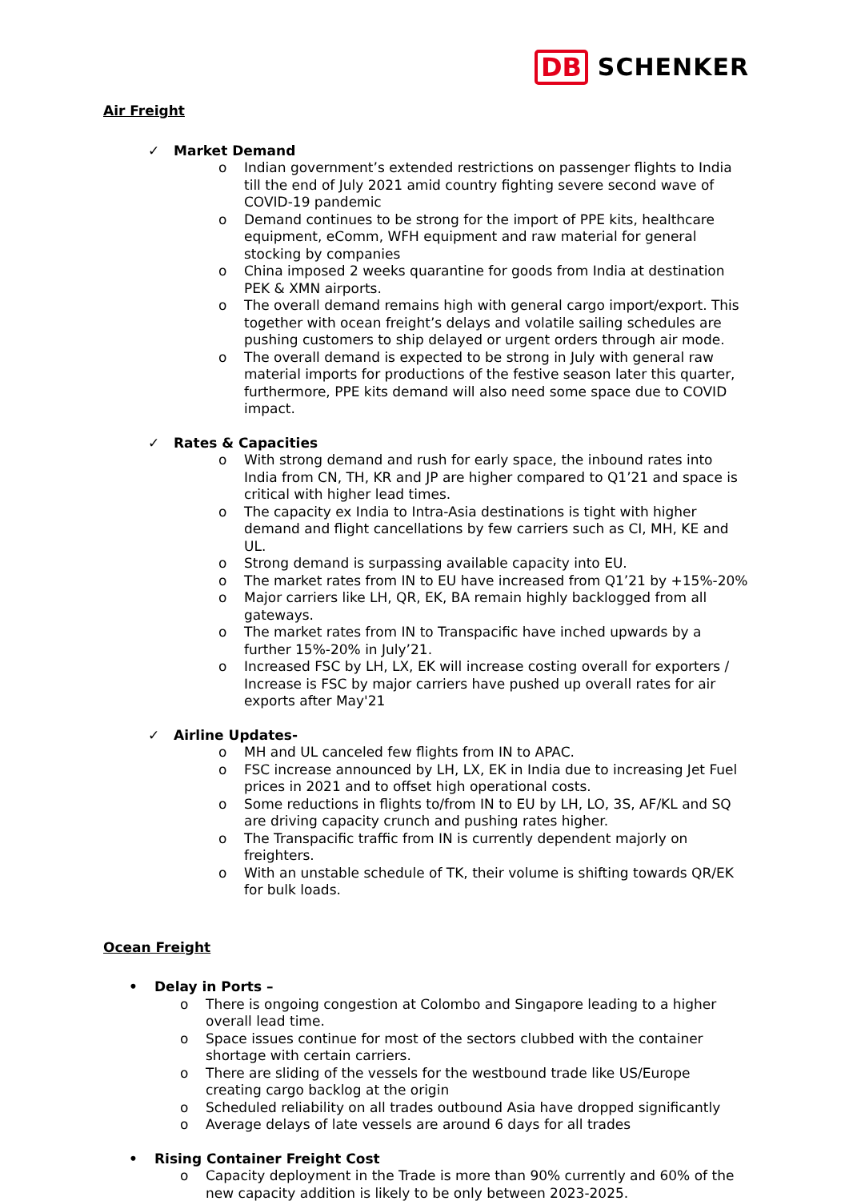DB SCHENKER
Air Freight
✓ Market Demand
o Indian government’s extended restrictions on passenger flights to India till the end of July 2021 amid country fighting severe second wave of COVID-19 pandemic
o Demand continues to be strong for the import of PPE kits, healthcare equipment, eComm, WFH equipment and raw material for general stocking by companies
o China imposed 2 weeks quarantine for goods from India at destination PEK & XMN airports.
o The overall demand remains high with general cargo import/export. This together with ocean freight’s delays and volatile sailing schedules are pushing customers to ship delayed or urgent orders through air mode.
o The overall demand is expected to be strong in July with general raw material imports for productions of the festive season later this quarter, furthermore, PPE kits demand will also need some space due to COVID impact.
✓ Rates & Capacities
o With strong demand and rush for early space, the inbound rates into India from CN, TH, KR and JP are higher compared to Q1’21 and space is critical with higher lead times.
o The capacity ex India to Intra-Asia destinations is tight with higher demand and flight cancellations by few carriers such as CI, MH, KE and UL.
o Strong demand is surpassing available capacity into EU.
o The market rates from IN to EU have increased from Q1’21 by +15%-20%
o Major carriers like LH, QR, EK, BA remain highly backlogged from all gateways.
o The market rates from IN to Transpacific have inched upwards by a further 15%-20% in July’21.
o Increased FSC by LH, LX, EK will increase costing overall for exporters / Increase is FSC by major carriers have pushed up overall rates for air exports after May'21
✓ Airline Updates-
o MH and UL canceled few flights from IN to APAC.
o FSC increase announced by LH, LX, EK in India due to increasing Jet Fuel prices in 2021 and to offset high operational costs.
o Some reductions in flights to/from IN to EU by LH, LO, 3S, AF/KL and SQ are driving capacity crunch and pushing rates higher.
o The Transpacific traffic from IN is currently dependent majorly on freighters.
o With an unstable schedule of TK, their volume is shifting towards QR/EK for bulk loads.
Ocean Freight
• Delay in Ports –
o There is ongoing congestion at Colombo and Singapore leading to a higher overall lead time.
o Space issues continue for most of the sectors clubbed with the container shortage with certain carriers.
o There are sliding of the vessels for the westbound trade like US/Europe creating cargo backlog at the origin
o Scheduled reliability on all trades outbound Asia have dropped significantly
o Average delays of late vessels are around 6 days for all trades
• Rising Container Freight Cost
o Capacity deployment in the Trade is more than 90% currently and 60% of the new capacity addition is likely to be only between 2023-2025.